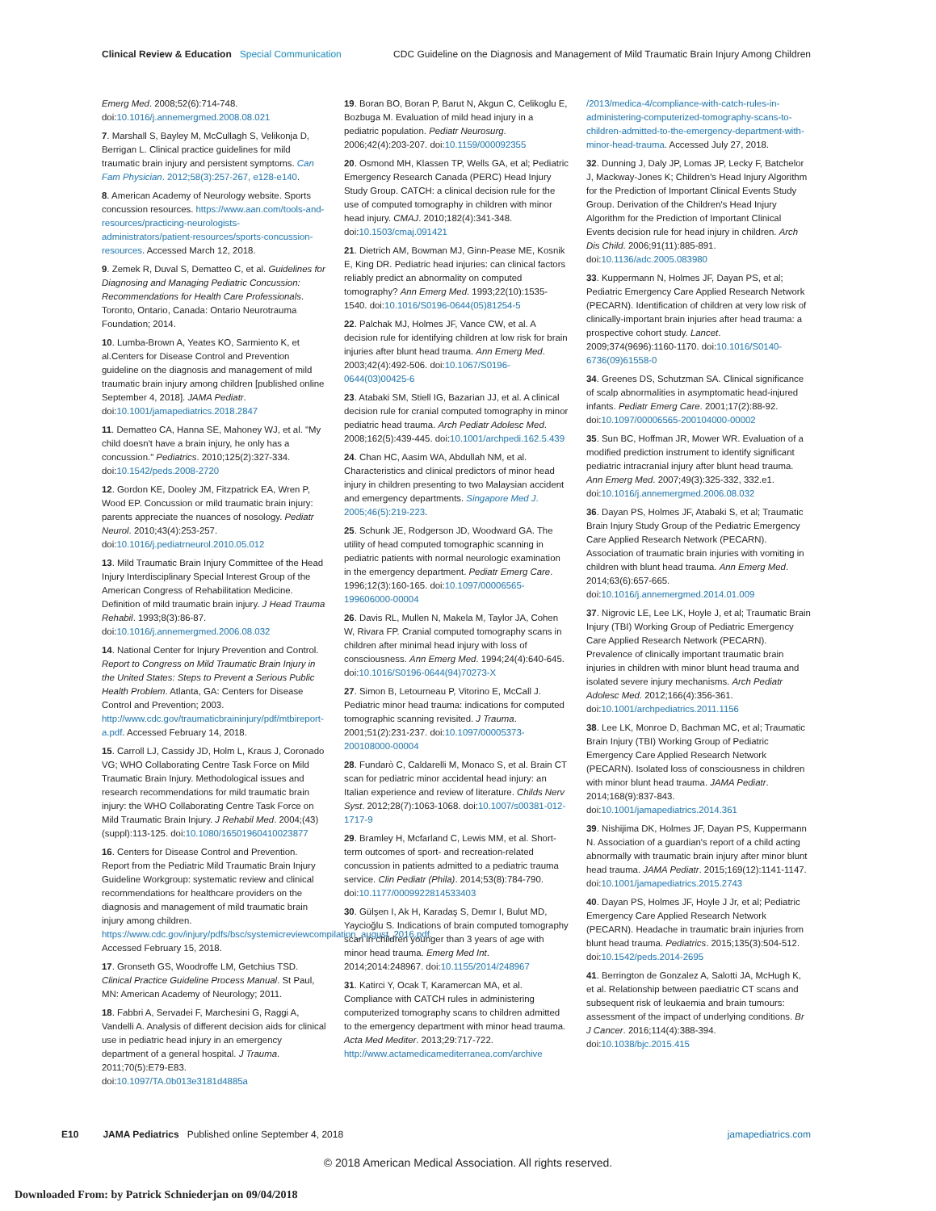Clinical Review & Education Special Communication
CDC Guideline on the Diagnosis and Management of Mild Traumatic Brain Injury Among Children
Emerg Med. 2008;52(6):714-748. doi:10.1016/j.annemergmed.2008.08.021
7. Marshall S, Bayley M, McCullagh S, Velikonja D, Berrigan L. Clinical practice guidelines for mild traumatic brain injury and persistent symptoms. Can Fam Physician. 2012;58(3):257-267, e128-e140.
8. American Academy of Neurology website. Sports concussion resources. https://www.aan.com/tools-and-resources/practicing-neurologists-administrators/patient-resources/sports-concussion-resources. Accessed March 12, 2018.
9. Zemek R, Duval S, Dematteo C, et al. Guidelines for Diagnosing and Managing Pediatric Concussion: Recommendations for Health Care Professionals. Toronto, Ontario, Canada: Ontario Neurotrauma Foundation; 2014.
10. Lumba-Brown A, Yeates KO, Sarmiento K, et al.Centers for Disease Control and Prevention guideline on the diagnosis and management of mild traumatic brain injury among children [published online September 4, 2018]. JAMA Pediatr. doi:10.1001/jamapediatrics.2018.2847
11. Dematteo CA, Hanna SE, Mahoney WJ, et al. "My child doesn't have a brain injury, he only has a concussion." Pediatrics. 2010;125(2):327-334. doi:10.1542/peds.2008-2720
12. Gordon KE, Dooley JM, Fitzpatrick EA, Wren P, Wood EP. Concussion or mild traumatic brain injury: parents appreciate the nuances of nosology. Pediatr Neurol. 2010;43(4):253-257. doi:10.1016/j.pediatrneurol.2010.05.012
13. Mild Traumatic Brain Injury Committee of the Head Injury Interdisciplinary Special Interest Group of the American Congress of Rehabilitation Medicine. Definition of mild traumatic brain injury. J Head Trauma Rehabil. 1993;8(3):86-87. doi:10.1016/j.annemergmed.2006.08.032
14. National Center for Injury Prevention and Control. Report to Congress on Mild Traumatic Brain Injury in the United States: Steps to Prevent a Serious Public Health Problem. Atlanta, GA: Centers for Disease Control and Prevention; 2003. http://www.cdc.gov/traumaticbraininjury/pdf/mtbireport-a.pdf. Accessed February 14, 2018.
15. Carroll LJ, Cassidy JD, Holm L, Kraus J, Coronado VG; WHO Collaborating Centre Task Force on Mild Traumatic Brain Injury. Methodological issues and research recommendations for mild traumatic brain injury: the WHO Collaborating Centre Task Force on Mild Traumatic Brain Injury. J Rehabil Med. 2004;(43)(suppl):113-125. doi:10.1080/16501960410023877
16. Centers for Disease Control and Prevention. Report from the Pediatric Mild Traumatic Brain Injury Guideline Workgroup: systematic review and clinical recommendations for healthcare providers on the diagnosis and management of mild traumatic brain injury among children. https://www.cdc.gov/injury/pdfs/bsc/systemicreviewcompilation_august_2016.pdf. Accessed February 15, 2018.
17. Gronseth GS, Woodroffe LM, Getchius TSD. Clinical Practice Guideline Process Manual. St Paul, MN: American Academy of Neurology; 2011.
18. Fabbri A, Servadei F, Marchesini G, Raggi A, Vandelli A. Analysis of different decision aids for clinical use in pediatric head injury in an emergency department of a general hospital. J Trauma. 2011;70(5):E79-E83. doi:10.1097/TA.0b013e3181d4885a
19. Boran BO, Boran P, Barut N, Akgun C, Celikoglu E, Bozbuga M. Evaluation of mild head injury in a pediatric population. Pediatr Neurosurg. 2006;42(4):203-207. doi:10.1159/000092355
20. Osmond MH, Klassen TP, Wells GA, et al; Pediatric Emergency Research Canada (PERC) Head Injury Study Group. CATCH: a clinical decision rule for the use of computed tomography in children with minor head injury. CMAJ. 2010;182(4):341-348. doi:10.1503/cmaj.091421
21. Dietrich AM, Bowman MJ, Ginn-Pease ME, Kosnik E, King DR. Pediatric head injuries: can clinical factors reliably predict an abnormality on computed tomography? Ann Emerg Med. 1993;22(10):1535-1540. doi:10.1016/S0196-0644(05)81254-5
22. Palchak MJ, Holmes JF, Vance CW, et al. A decision rule for identifying children at low risk for brain injuries after blunt head trauma. Ann Emerg Med. 2003;42(4):492-506. doi:10.1067/S0196-0644(03)00425-6
23. Atabaki SM, Stiell IG, Bazarian JJ, et al. A clinical decision rule for cranial computed tomography in minor pediatric head trauma. Arch Pediatr Adolesc Med. 2008;162(5):439-445. doi:10.1001/archpedi.162.5.439
24. Chan HC, Aasim WA, Abdullah NM, et al. Characteristics and clinical predictors of minor head injury in children presenting to two Malaysian accident and emergency departments. Singapore Med J. 2005;46(5):219-223.
25. Schunk JE, Rodgerson JD, Woodward GA. The utility of head computed tomographic scanning in pediatric patients with normal neurologic examination in the emergency department. Pediatr Emerg Care. 1996;12(3):160-165. doi:10.1097/00006565-199606000-00004
26. Davis RL, Mullen N, Makela M, Taylor JA, Cohen W, Rivara FP. Cranial computed tomography scans in children after minimal head injury with loss of consciousness. Ann Emerg Med. 1994;24(4):640-645. doi:10.1016/S0196-0644(94)70273-X
27. Simon B, Letourneau P, Vitorino E, McCall J. Pediatric minor head trauma: indications for computed tomographic scanning revisited. J Trauma. 2001;51(2):231-237. doi:10.1097/00005373-200108000-00004
28. Fundarò C, Caldarelli M, Monaco S, et al. Brain CT scan for pediatric minor accidental head injury: an Italian experience and review of literature. Childs Nerv Syst. 2012;28(7):1063-1068. doi:10.1007/s00381-012-1717-9
29. Bramley H, Mcfarland C, Lewis MM, et al. Short-term outcomes of sport- and recreation-related concussion in patients admitted to a pediatric trauma service. Clin Pediatr (Phila). 2014;53(8):784-790. doi:10.1177/0009922814533403
30. Gülşen I, Ak H, Karadaş S, Demır I, Bulut MD, Yaycioğlu S. Indications of brain computed tomography scan in children younger than 3 years of age with minor head trauma. Emerg Med Int. 2014;2014:248967. doi:10.1155/2014/248967
31. Katirci Y, Ocak T, Karamercan MA, et al. Compliance with CATCH rules in administering computerized tomography scans to children admitted to the emergency department with minor head trauma. Acta Med Mediter. 2013;29:717-722. http://www.actamedicamediterranea.com/archive
/2013/medica-4/compliance-with-catch-rules-in-administering-computerized-tomography-scans-to-children-admitted-to-the-emergency-department-with-minor-head-trauma. Accessed July 27, 2018.
32. Dunning J, Daly JP, Lomas JP, Lecky F, Batchelor J, Mackway-Jones K; Children's Head Injury Algorithm for the Prediction of Important Clinical Events Study Group. Derivation of the Children's Head Injury Algorithm for the Prediction of Important Clinical Events decision rule for head injury in children. Arch Dis Child. 2006;91(11):885-891. doi:10.1136/adc.2005.083980
33. Kuppermann N, Holmes JF, Dayan PS, et al; Pediatric Emergency Care Applied Research Network (PECARN). Identification of children at very low risk of clinically-important brain injuries after head trauma: a prospective cohort study. Lancet. 2009;374(9696):1160-1170. doi:10.1016/S0140-6736(09)61558-0
34. Greenes DS, Schutzman SA. Clinical significance of scalp abnormalities in asymptomatic head-injured infants. Pediatr Emerg Care. 2001;17(2):88-92. doi:10.1097/00006565-200104000-00002
35. Sun BC, Hoffman JR, Mower WR. Evaluation of a modified prediction instrument to identify significant pediatric intracranial injury after blunt head trauma. Ann Emerg Med. 2007;49(3):325-332, 332.e1. doi:10.1016/j.annemergmed.2006.08.032
36. Dayan PS, Holmes JF, Atabaki S, et al; Traumatic Brain Injury Study Group of the Pediatric Emergency Care Applied Research Network (PECARN). Association of traumatic brain injuries with vomiting in children with blunt head trauma. Ann Emerg Med. 2014;63(6):657-665. doi:10.1016/j.annemergmed.2014.01.009
37. Nigrovic LE, Lee LK, Hoyle J, et al; Traumatic Brain Injury (TBI) Working Group of Pediatric Emergency Care Applied Research Network (PECARN). Prevalence of clinically important traumatic brain injuries in children with minor blunt head trauma and isolated severe injury mechanisms. Arch Pediatr Adolesc Med. 2012;166(4):356-361. doi:10.1001/archpediatrics.2011.1156
38. Lee LK, Monroe D, Bachman MC, et al; Traumatic Brain Injury (TBI) Working Group of Pediatric Emergency Care Applied Research Network (PECARN). Isolated loss of consciousness in children with minor blunt head trauma. JAMA Pediatr. 2014;168(9):837-843. doi:10.1001/jamapediatrics.2014.361
39. Nishijima DK, Holmes JF, Dayan PS, Kuppermann N. Association of a guardian's report of a child acting abnormally with traumatic brain injury after minor blunt head trauma. JAMA Pediatr. 2015;169(12):1141-1147. doi:10.1001/jamapediatrics.2015.2743
40. Dayan PS, Holmes JF, Hoyle J Jr, et al; Pediatric Emergency Care Applied Research Network (PECARN). Headache in traumatic brain injuries from blunt head trauma. Pediatrics. 2015;135(3):504-512. doi:10.1542/peds.2014-2695
41. Berrington de Gonzalez A, Salotti JA, McHugh K, et al. Relationship between paediatric CT scans and subsequent risk of leukaemia and brain tumours: assessment of the impact of underlying conditions. Br J Cancer. 2016;114(4):388-394. doi:10.1038/bjc.2015.415
E10 JAMA Pediatrics Published online September 4, 2018
jamapediatrics.com
© 2018 American Medical Association. All rights reserved.
Downloaded From: by Patrick Schniederjan on 09/04/2018